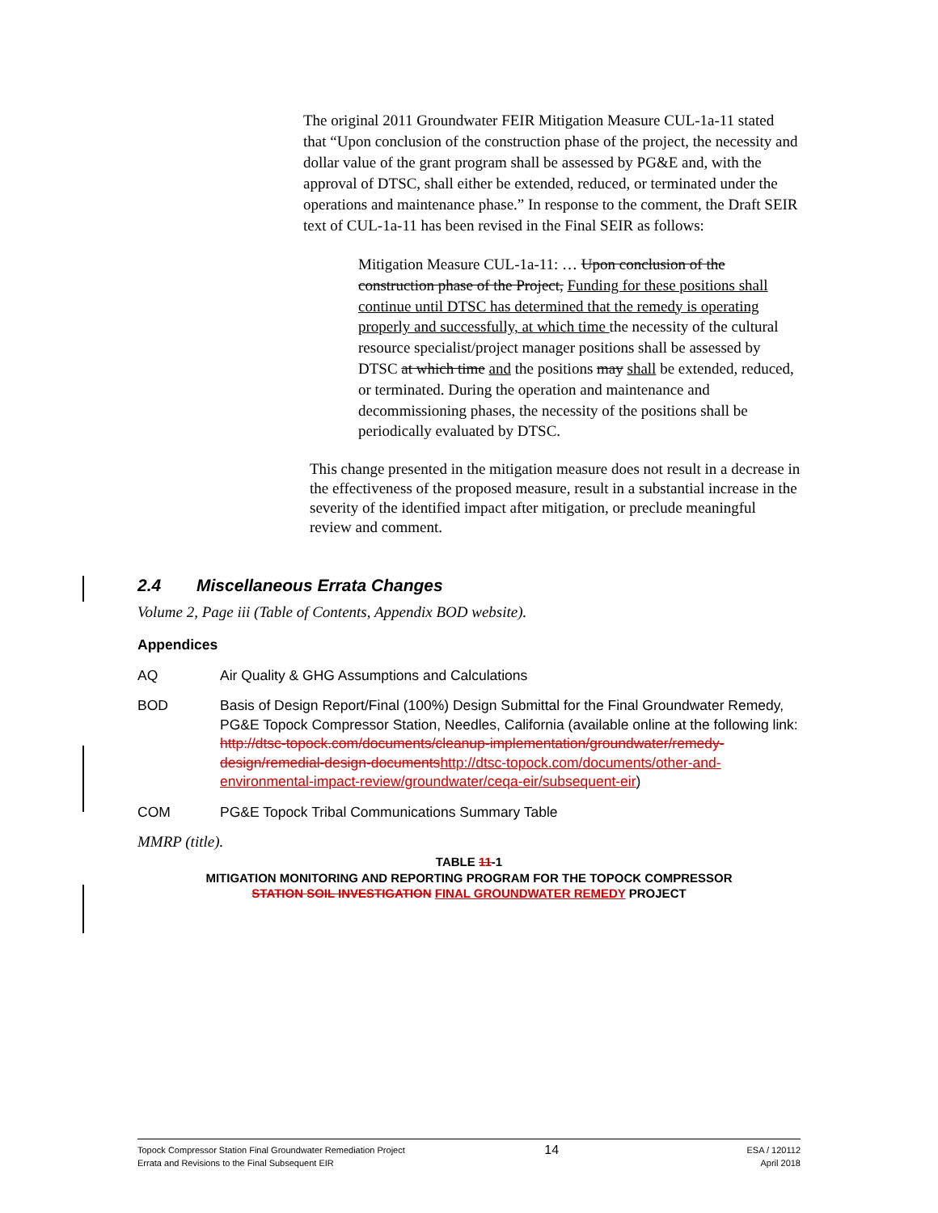The original 2011 Groundwater FEIR Mitigation Measure CUL-1a-11 stated that “Upon conclusion of the construction phase of the project, the necessity and dollar value of the grant program shall be assessed by PG&E and, with the approval of DTSC, shall either be extended, reduced, or terminated under the operations and maintenance phase.” In response to the comment, the Draft SEIR text of CUL-1a-11 has been revised in the Final SEIR as follows:
Mitigation Measure CUL-1a-11: … Upon conclusion of the construction phase of the Project, Funding for these positions shall continue until DTSC has determined that the remedy is operating properly and successfully, at which time the necessity of the cultural resource specialist/project manager positions shall be assessed by DTSC at which time and the positions may shall be extended, reduced, or terminated. During the operation and maintenance and decommissioning phases, the necessity of the positions shall be periodically evaluated by DTSC.
This change presented in the mitigation measure does not result in a decrease in the effectiveness of the proposed measure, result in a substantial increase in the severity of the identified impact after mitigation, or preclude meaningful review and comment.
2.4 Miscellaneous Errata Changes
Volume 2, Page iii (Table of Contents, Appendix BOD website).
Appendices
AQ Air Quality & GHG Assumptions and Calculations
BOD Basis of Design Report/Final (100%) Design Submittal for the Final Groundwater Remedy, PG&E Topock Compressor Station, Needles, California (available online at the following link: http://dtsc-topock.com/documents/cleanup-implementation/groundwater/remedy-design/remedial-design-documents http://dtsc-topock.com/documents/other-and-environmental-impact-review/groundwater/ceqa-eir/subsequent-eir)
COM PG&E Topock Tribal Communications Summary Table
MMRP (title).
TABLE 11-1
MITIGATION MONITORING AND REPORTING PROGRAM FOR THE TOPOCK COMPRESSOR
STATION SOIL INVESTIGATION FINAL GROUNDWATER REMEDY PROJECT
Topock Compressor Station Final Groundwater Remediation Project
Errata and Revisions to the Final Subsequent EIR
14
ESA / 120112
April 2018